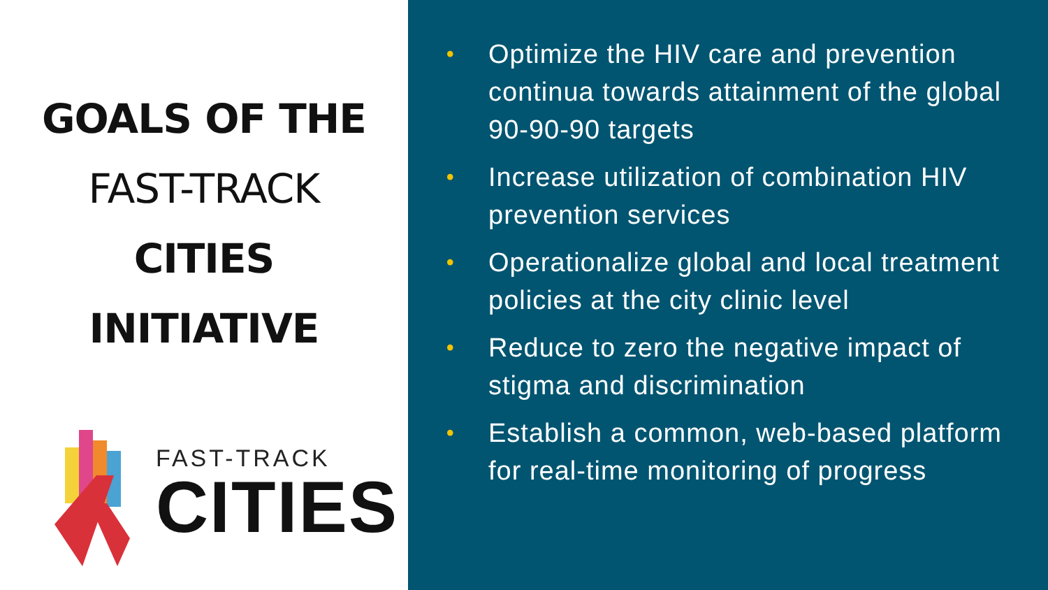GOALS OF THE
FAST-TRACK
CITIES
INITIATIVE
FAST-TRACK
CITIES
• Optimize the HIV care and prevention continua towards attainment of the global 90-90-90 targets
• Increase utilization of combination HIV prevention services
• Operationalize global and local treatment policies at the city clinic level
• Reduce to zero the negative impact of stigma and discrimination
• Establish a common, web-based platform for real-time monitoring of progress